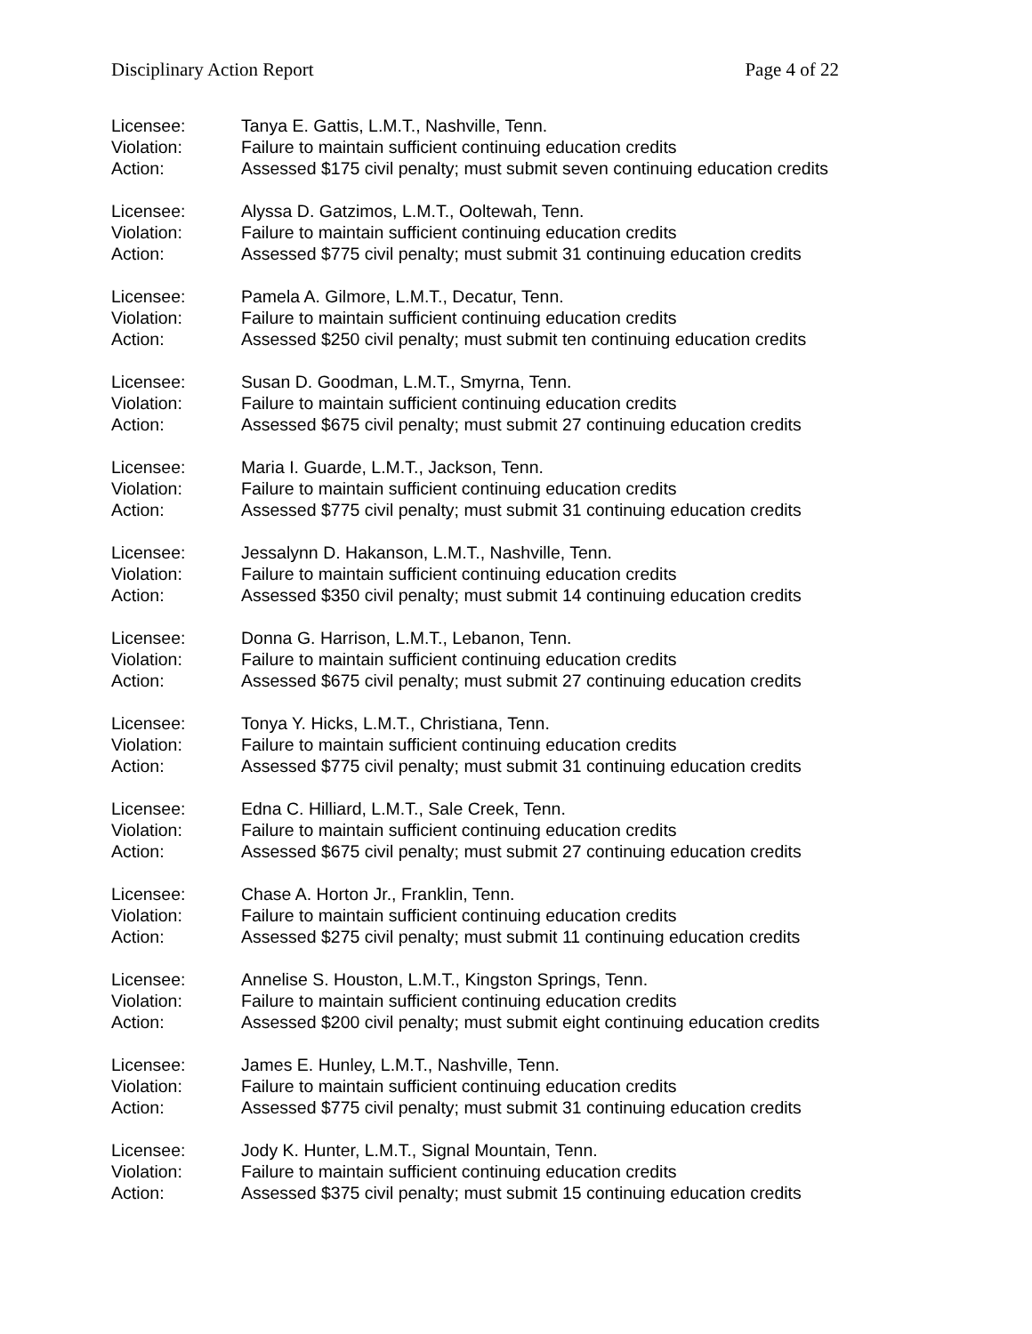Disciplinary Action Report Page 4 of 22
Licensee: Tanya E. Gattis, L.M.T., Nashville, Tenn.
Violation: Failure to maintain sufficient continuing education credits
Action: Assessed $175 civil penalty; must submit seven continuing education credits
Licensee: Alyssa D. Gatzimos, L.M.T., Ooltewah, Tenn.
Violation: Failure to maintain sufficient continuing education credits
Action: Assessed $775 civil penalty; must submit 31 continuing education credits
Licensee: Pamela A. Gilmore, L.M.T., Decatur, Tenn.
Violation: Failure to maintain sufficient continuing education credits
Action: Assessed $250 civil penalty; must submit ten continuing education credits
Licensee: Susan D. Goodman, L.M.T., Smyrna, Tenn.
Violation: Failure to maintain sufficient continuing education credits
Action: Assessed $675 civil penalty; must submit 27 continuing education credits
Licensee: Maria I. Guarde, L.M.T., Jackson, Tenn.
Violation: Failure to maintain sufficient continuing education credits
Action: Assessed $775 civil penalty; must submit 31 continuing education credits
Licensee: Jessalynn D. Hakanson, L.M.T., Nashville, Tenn.
Violation: Failure to maintain sufficient continuing education credits
Action: Assessed $350 civil penalty; must submit 14 continuing education credits
Licensee: Donna G. Harrison, L.M.T., Lebanon, Tenn.
Violation: Failure to maintain sufficient continuing education credits
Action: Assessed $675 civil penalty; must submit 27 continuing education credits
Licensee: Tonya Y. Hicks, L.M.T., Christiana, Tenn.
Violation: Failure to maintain sufficient continuing education credits
Action: Assessed $775 civil penalty; must submit 31 continuing education credits
Licensee: Edna C. Hilliard, L.M.T., Sale Creek, Tenn.
Violation: Failure to maintain sufficient continuing education credits
Action: Assessed $675 civil penalty; must submit 27 continuing education credits
Licensee: Chase A. Horton Jr., Franklin, Tenn.
Violation: Failure to maintain sufficient continuing education credits
Action: Assessed $275 civil penalty; must submit 11 continuing education credits
Licensee: Annelise S. Houston, L.M.T., Kingston Springs, Tenn.
Violation: Failure to maintain sufficient continuing education credits
Action: Assessed $200 civil penalty; must submit eight continuing education credits
Licensee: James E. Hunley, L.M.T., Nashville, Tenn.
Violation: Failure to maintain sufficient continuing education credits
Action: Assessed $775 civil penalty; must submit 31 continuing education credits
Licensee: Jody K. Hunter, L.M.T., Signal Mountain, Tenn.
Violation: Failure to maintain sufficient continuing education credits
Action: Assessed $375 civil penalty; must submit 15 continuing education credits